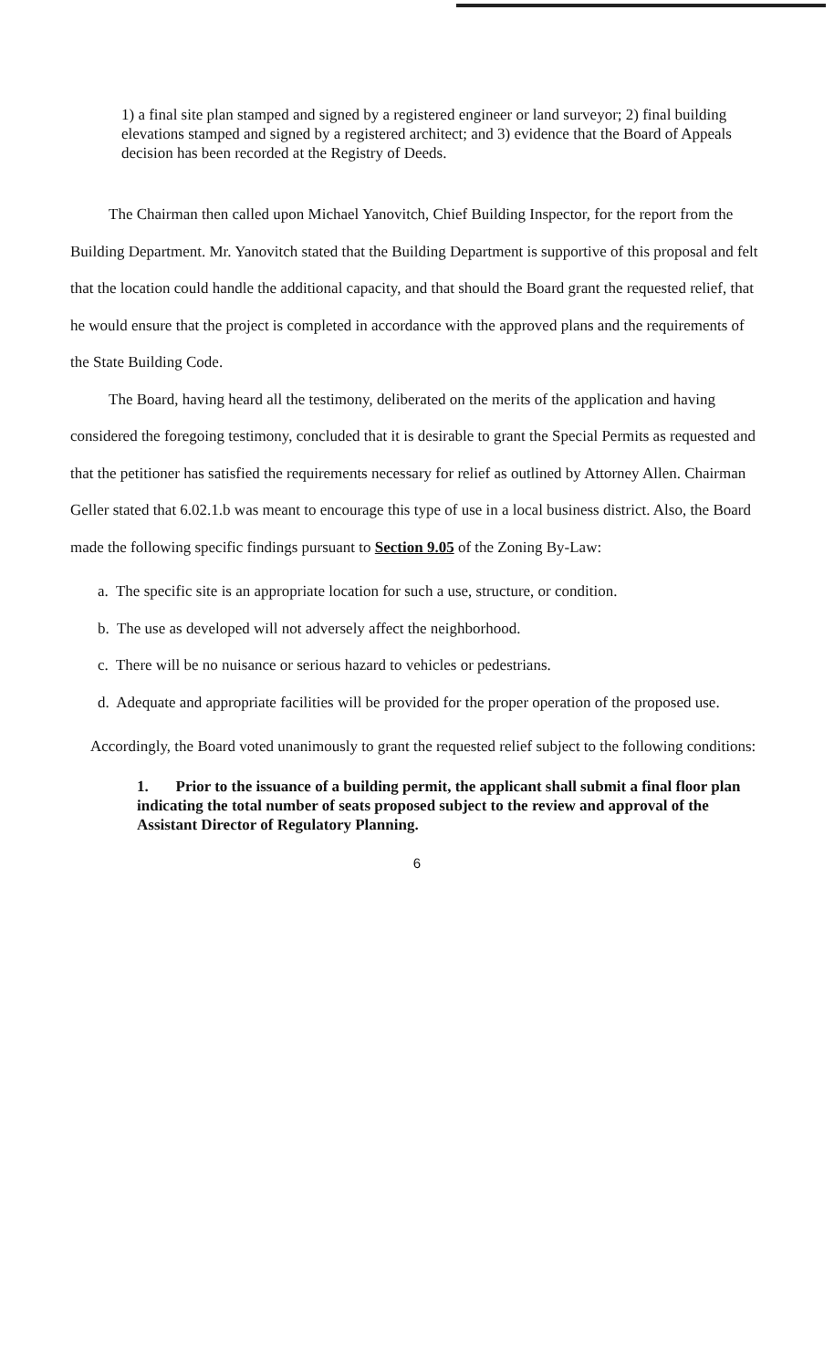1) a final site plan stamped and signed by a registered engineer or land surveyor; 2) final building elevations stamped and signed by a registered architect; and 3) evidence that the Board of Appeals decision has been recorded at the Registry of Deeds.
The Chairman then called upon Michael Yanovitch, Chief Building Inspector, for the report from the Building Department. Mr. Yanovitch stated that the Building Department is supportive of this proposal and felt that the location could handle the additional capacity, and that should the Board grant the requested relief, that he would ensure that the project is completed in accordance with the approved plans and the requirements of the State Building Code.
The Board, having heard all the testimony, deliberated on the merits of the application and having considered the foregoing testimony, concluded that it is desirable to grant the Special Permits as requested and that the petitioner has satisfied the requirements necessary for relief as outlined by Attorney Allen. Chairman Geller stated that 6.02.1.b was meant to encourage this type of use in a local business district. Also, the Board made the following specific findings pursuant to Section 9.05 of the Zoning By-Law:
a. The specific site is an appropriate location for such a use, structure, or condition.
b. The use as developed will not adversely affect the neighborhood.
c. There will be no nuisance or serious hazard to vehicles or pedestrians.
d. Adequate and appropriate facilities will be provided for the proper operation of the proposed use.
Accordingly, the Board voted unanimously to grant the requested relief subject to the following conditions:
1. Prior to the issuance of a building permit, the applicant shall submit a final floor plan indicating the total number of seats proposed subject to the review and approval of the Assistant Director of Regulatory Planning.
6